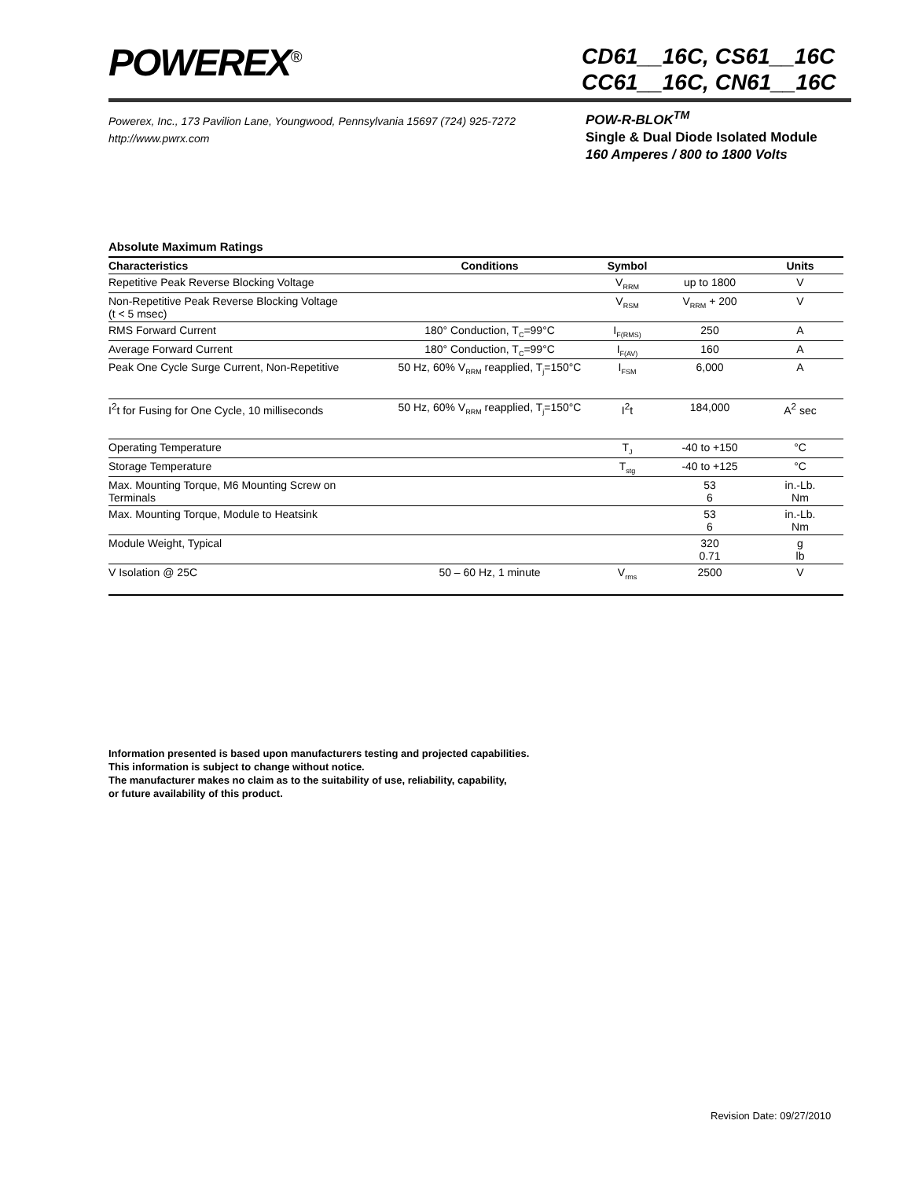POWEREX<sup>®</sup>
CD61__16C, CS61__16C
CC61__16C, CN61__16C
Powerex, Inc., 173 Pavilion Lane, Youngwood, Pennsylvania 15697 (724) 925-7272
http://www.pwrx.com
POW-R-BLOK<sup>TM</sup>
Single & Dual Diode Isolated Module
160 Amperes / 800 to 1800 Volts
Absolute Maximum Ratings
| Characteristics | Conditions | Symbol | | Units |
| --- | --- | --- | --- | --- |
| Repetitive Peak Reverse Blocking Voltage | | V<sub>RRM</sub> | up to 1800 | V |
| Non-Repetitive Peak Reverse Blocking Voltage (t < 5 msec) | | V<sub>RSM</sub> | V<sub>RRM</sub> + 200 | V |
| RMS Forward Current | 180° Conduction, T<sub>C</sub>=99°C | I<sub>F(RMS)</sub> | 250 | A |
| Average Forward Current | 180° Conduction, T<sub>C</sub>=99°C | I<sub>F(AV)</sub> | 160 | A |
| Peak One Cycle Surge Current, Non-Repetitive | 50 Hz, 60% V<sub>RRM</sub> reapplied, T<sub>j</sub>=150°C | I<sub>FSM</sub> | 6,000 | A |
| I<sup>2</sup>t for Fusing for One Cycle, 10 milliseconds | 50 Hz, 60% V<sub>RRM</sub> reapplied, T<sub>j</sub>=150°C | I<sup>2</sup>t | 184,000 | A<sup>2</sup> sec |
| Operating Temperature | | T<sub>J</sub> | -40 to +150 | °C |
| Storage Temperature | | T<sub>stg</sub> | -40 to +125 | °C |
| Max. Mounting Torque, M6 Mounting Screw on Terminals | | | 53 6 | in.-Lb. Nm |
| Max. Mounting Torque, Module to Heatsink | | | 53 6 | in.-Lb. Nm |
| Module Weight, Typical | | | 320 0.71 | g lb |
| V Isolation @ 25C | 50 – 60 Hz, 1 minute | V<sub>rms</sub> | 2500 | V |
Information presented is based upon manufacturers testing and projected capabilities.
This information is subject to change without notice.
The manufacturer makes no claim as to the suitability of use, reliability, capability,
or future availability of this product.
Revision Date: 09/27/2010